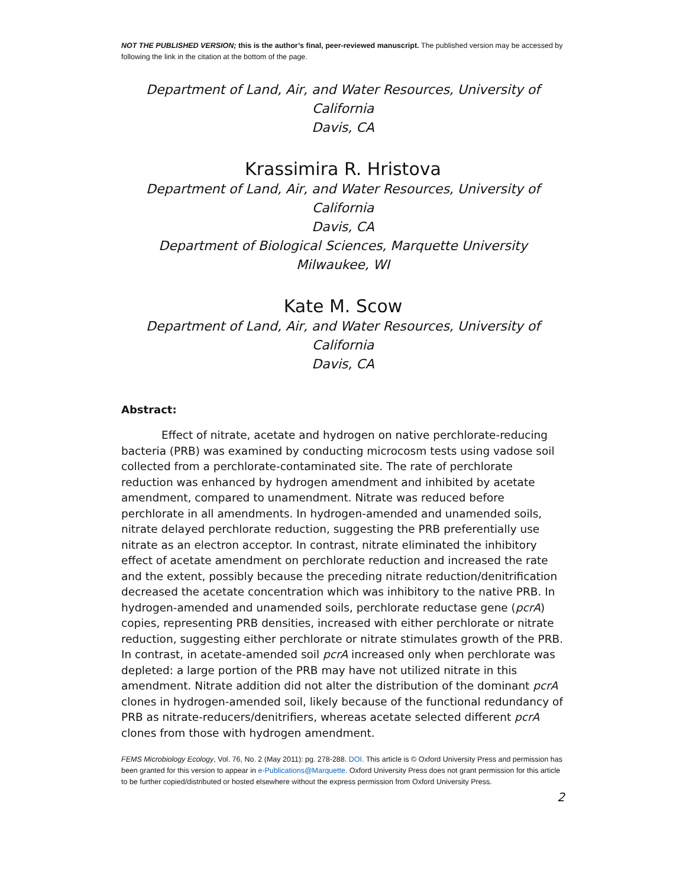NOT THE PUBLISHED VERSION; this is the author’s final, peer-reviewed manuscript. The published version may be accessed by following the link in the citation at the bottom of the page.
Department of Land, Air, and Water Resources, University of California
Davis, CA
Krassimira R. Hristova
Department of Land, Air, and Water Resources, University of California
Davis, CA
Department of Biological Sciences, Marquette University
Milwaukee, WI
Kate M. Scow
Department of Land, Air, and Water Resources, University of California
Davis, CA
Abstract:
Effect of nitrate, acetate and hydrogen on native perchlorate-reducing bacteria (PRB) was examined by conducting microcosm tests using vadose soil collected from a perchlorate-contaminated site. The rate of perchlorate reduction was enhanced by hydrogen amendment and inhibited by acetate amendment, compared to unamendment. Nitrate was reduced before perchlorate in all amendments. In hydrogen-amended and unamended soils, nitrate delayed perchlorate reduction, suggesting the PRB preferentially use nitrate as an electron acceptor. In contrast, nitrate eliminated the inhibitory effect of acetate amendment on perchlorate reduction and increased the rate and the extent, possibly because the preceding nitrate reduction/denitrification decreased the acetate concentration which was inhibitory to the native PRB. In hydrogen-amended and unamended soils, perchlorate reductase gene (pcrA) copies, representing PRB densities, increased with either perchlorate or nitrate reduction, suggesting either perchlorate or nitrate stimulates growth of the PRB. In contrast, in acetate-amended soil pcrA increased only when perchlorate was depleted: a large portion of the PRB may have not utilized nitrate in this amendment. Nitrate addition did not alter the distribution of the dominant pcrA clones in hydrogen-amended soil, likely because of the functional redundancy of PRB as nitrate-reducers/denitrifiers, whereas acetate selected different pcrA clones from those with hydrogen amendment.
FEMS Microbiology Ecology, Vol. 76, No. 2 (May 2011): pg. 278-288. DOI. This article is © Oxford University Press and permission has been granted for this version to appear in e-Publications@Marquette. Oxford University Press does not grant permission for this article to be further copied/distributed or hosted elsewhere without the express permission from Oxford University Press.
2